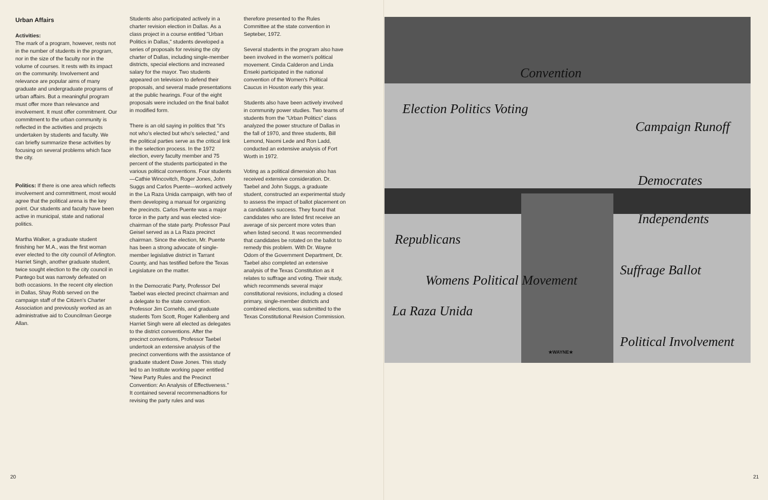Urban Affairs
Activities:
The mark of a program, however, rests not in the number of students in the program, nor in the size of the faculty nor in the volume of courses. It rests with its impact on the community. Involvement and relevance are popular aims of many graduate and undergraduate programs of urban affairs. But a meaningful program must offer more than relevance and involvement. It must offer commitment. Our commitment to the urban community is reflected in the activities and projects undertaken by students and faculty. We can briefly summarize these activities by focusing on several problems which face the city.
Politics: If there is one area which reflects involvement and committment, most would agree that the political arena is the key point. Our students and faculty have been active in municipal, state and national politics.
Martha Walker, a graduate student finishing her M.A., was the first woman ever elected to the city council of Arlington. Harriet Singh, another graduate student, twice sought election to the city council in Pantego but was narrowly defeated on both occasions. In the recent city election in Dallas, Shay Robb served on the campaign staff of the Citizen's Charter Association and previously worked as an administrative aid to Councilman George Allan.
Students also participated actively in a charter revision election in Dallas. As a class project in a course entitled "Urban Politics in Dallas," students developed a series of proposals for revising the city charter of Dallas, including single-member districts, special elections and increased salary for the mayor. Two students appeared on television to defend their proposals, and several made presentations at the public hearings. Four of the eight proposals were included on the final ballot in modified form.
There is an old saying in politics that "it's not who's elected but who's selected," and the political parties serve as the critical link in the selection process. In the 1972 election, every faculty member and 75 percent of the students participated in the various political conventions. Four students—Cathie Wincovitch, Roger Jones, John Suggs and Carlos Puente—worked actively in the La Raza Unida campaign, with two of them developing a manual for organizing the precincts. Carlos Puente was a major force in the party and was elected vice-chairman of the state party. Professor Paul Geisel served as a La Raza precinct chairman. Since the election, Mr. Puente has been a strong advocate of single-member legislative district in Tarrant County, and has testified before the Texas Legislature on the matter.
In the Democratic Party, Professor Del Taebel was elected precinct chairman and a delegate to the state convention. Professor Jim Cornehls, and graduate students Tom Scott, Roger Kallenberg and Harriet Singh were all elected as delegates to the district conventions. After the precinct conventions, Professor Taebel undertook an extensive analysis of the precinct conventions with the assistance of graduate student Dave Jones. This study led to an Institute working paper entitled "New Party Rules and the Precinct Convention: An Analysis of Effectiveness." It contained several recommenadtions for revising the party rules and was
therefore presented to the Rules Committee at the state convention in Septeber, 1972.
Several students in the program also have been involved in the women's political movement. Cinda Calderon and Linda Enseki participated in the national convention of the Women's Political Caucus in Houston early this year.
Students also have been actively involved in community power studies. Two teams of students from the "Urban Politics" class analyzed the power structure of Dallas in the fall of 1970, and three students, Bill Lemond, Naomi Lede and Ron Ladd, conducted an extensive analysis of Fort Worth in 1972.
Voting as a political dimension also has received extensive consideration. Dr. Taebel and John Suggs, a graduate student, constructed an experimental study to assess the impact of ballot placement on a candidate's success. They found that candidates who are listed first receive an average of six percent more votes than when listed second. It was recommended that candidates be rotated on the ballot to remedy this problem. With Dr. Wayne Odom of the Government Department, Dr. Taebel also completed an extensive analysis of the Texas Constitution as it relates to suffrage and voting. Their study, which recommends several major constitutional revisions, including a closed primary, single-member districts and combined elections, was submitted to the Texas Constitutional Revision Commission.
20
Convention
Election Politics Voting
Campaign Runoff
Democrates
Independents
Republicans
Suffrage Ballot
Womens Political Movement
La Raza Unida
Political Involvement
★WAYNE★
21